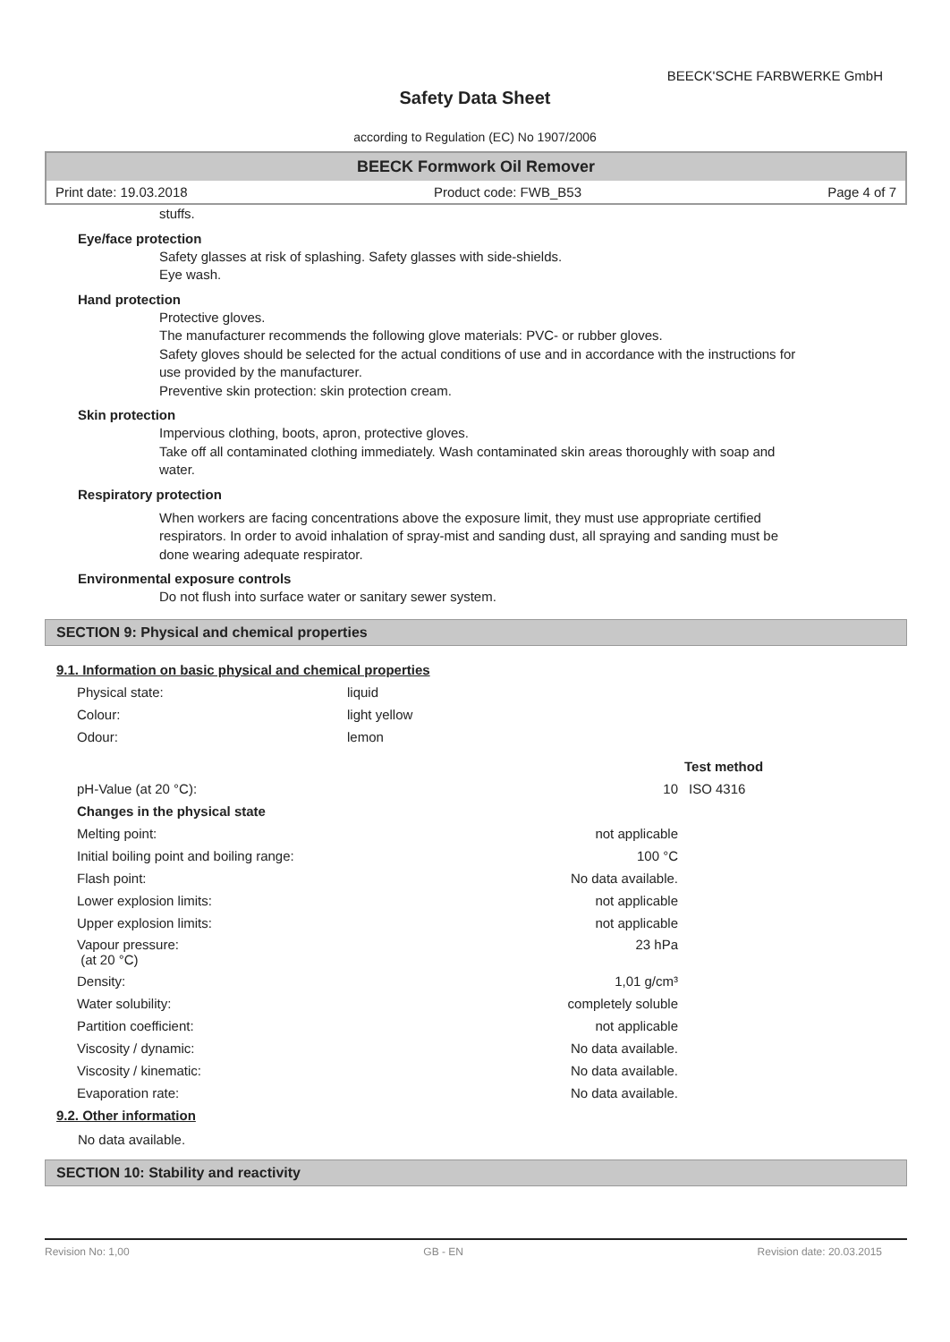BEECK'SCHE FARBWERKE GmbH
Safety Data Sheet
according to Regulation (EC) No 1907/2006
BEECK Formwork Oil Remover
Print date: 19.03.2018 Product code: FWB_B53 Page 4 of 7
stuffs.
Eye/face protection
Safety glasses at risk of splashing. Safety glasses with side-shields.
Eye wash.
Hand protection
Protective gloves.
The manufacturer recommends the following glove materials: PVC- or rubber gloves.
Safety gloves should be selected for the actual conditions of use and in accordance with the instructions for use provided by the manufacturer.
Preventive skin protection: skin protection cream.
Skin protection
Impervious clothing, boots, apron, protective gloves.
Take off all contaminated clothing immediately. Wash contaminated skin areas thoroughly with soap and water.
Respiratory protection
When workers are facing concentrations above the exposure limit, they must use appropriate certified respirators. In order to avoid inhalation of spray-mist and sanding dust, all spraying and sanding must be done wearing adequate respirator.
Environmental exposure controls
Do not flush into surface water or sanitary sewer system.
SECTION 9: Physical and chemical properties
9.1. Information on basic physical and chemical properties
| Physical state: | liquid |
| Colour: | light yellow |
| Odour: | lemon |
| | | Test method |
| pH-Value (at 20 °C): | 10 | ISO 4316 |
| Changes in the physical state | | |
| Melting point: | not applicable | |
| Initial boiling point and boiling range: | 100 °C | |
| Flash point: | No data available. | |
| Lower explosion limits: | not applicable | |
| Upper explosion limits: | not applicable | |
| Vapour pressure: (at 20 °C) | 23 hPa | |
| Density: | 1,01 g/cm³ | |
| Water solubility: | completely soluble | |
| Partition coefficient: | not applicable | |
| Viscosity / dynamic: | No data available. | |
| Viscosity / kinematic: | No data available. | |
| Evaporation rate: | No data available. | |
9.2. Other information
No data available.
SECTION 10: Stability and reactivity
Revision No: 1,00 GB - EN Revision date: 20.03.2015